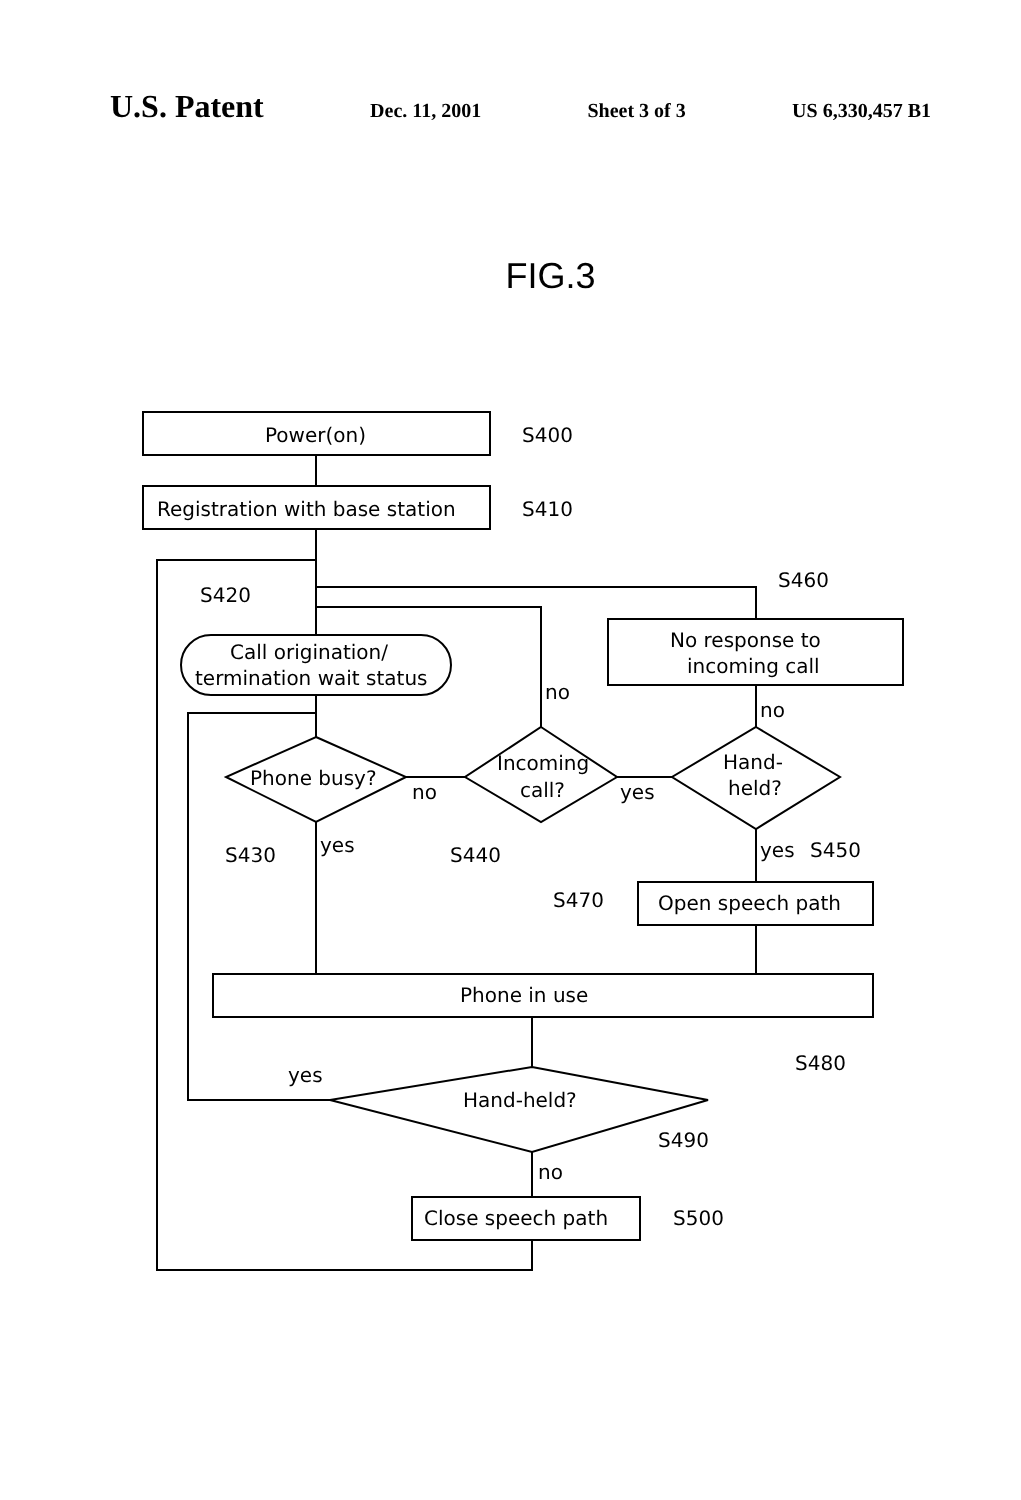U.S. Patent Dec. 11, 2001 Sheet 3 of 3 US 6,330,457 B1
FIG.3
Power(on)
S400
Registration with base station
S410
S420
Call origination/
termination wait status
Phone busy?
S430
no
Incoming
call?
S440
no
yes
Hand-
held?
S450
no
No response to
incoming call
S460
yes
Open speech path
S470
yes
Phone in use
S480
Hand-held?
S490
yes
no
Close speech path
S500